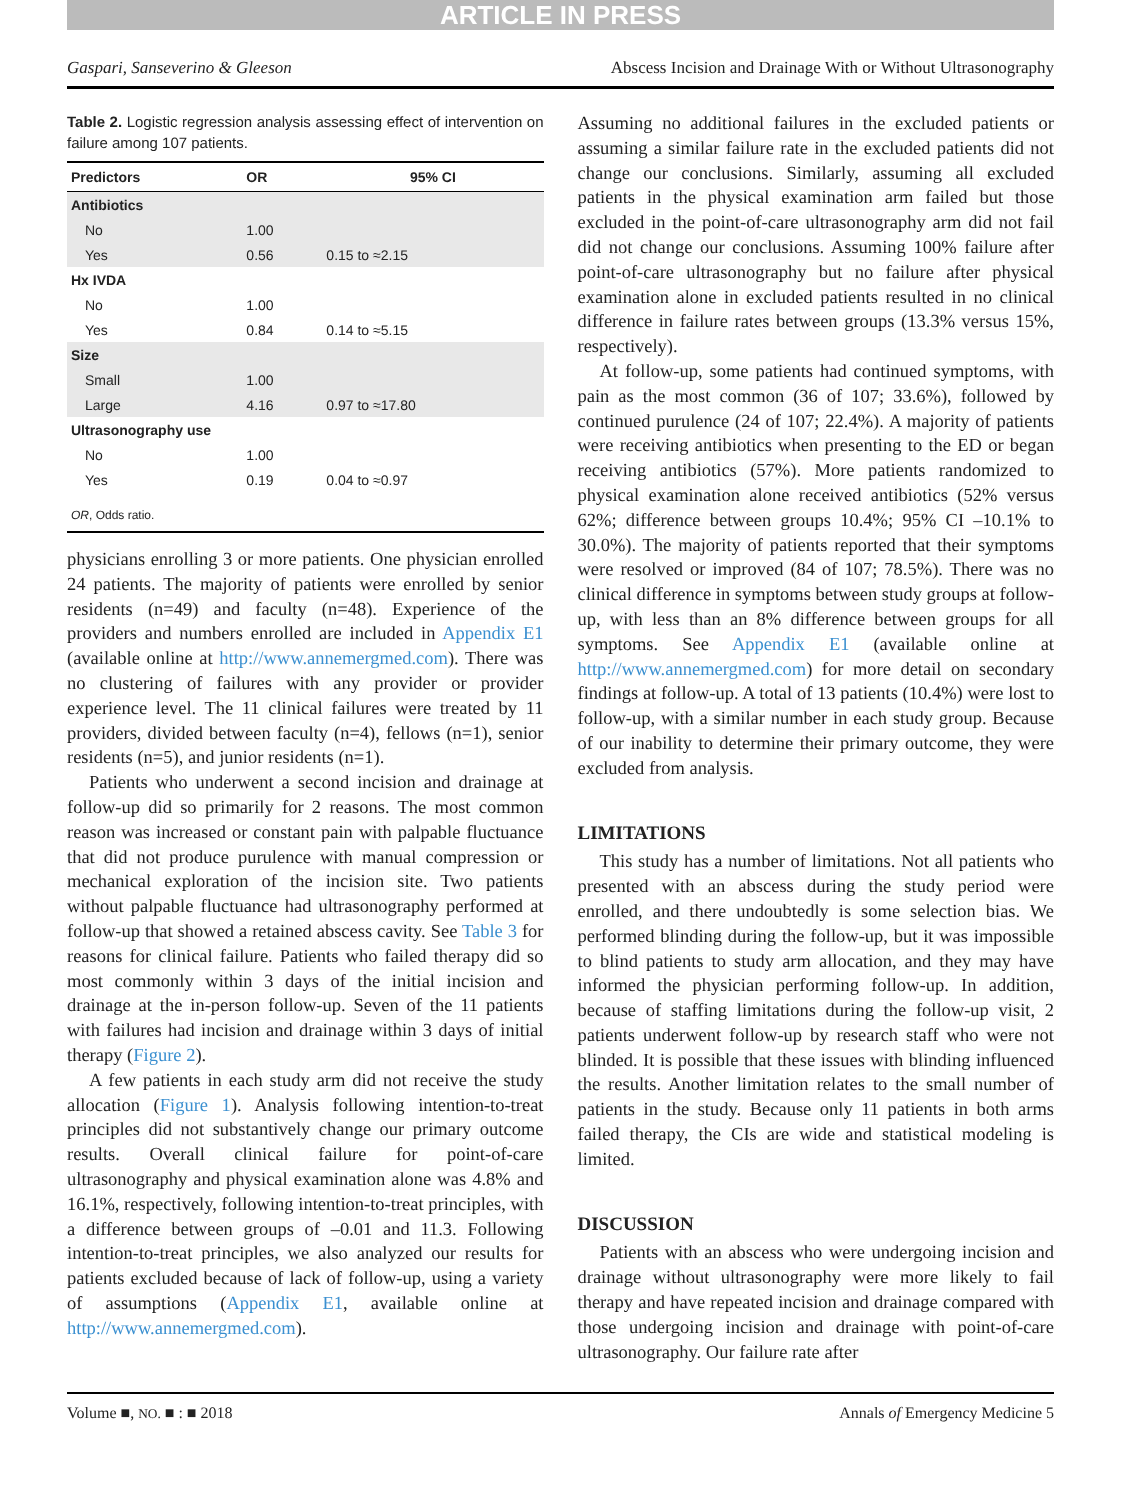ARTICLE IN PRESS
Gaspari, Sanseverino & Gleeson Abscess Incision and Drainage With or Without Ultrasonography
Table 2. Logistic regression analysis assessing effect of intervention on failure among 107 patients.
| Predictors | OR | 95% CI |
| --- | --- | --- |
| Antibiotics | | |
| No | 1.00 | |
| Yes | 0.56 | 0.15 to ≈2.15 |
| Hx IVDA | | |
| No | 1.00 | |
| Yes | 0.84 | 0.14 to ≈5.15 |
| Size | | |
| Small | 1.00 | |
| Large | 4.16 | 0.97 to ≈17.80 |
| Ultrasonography use | | |
| No | 1.00 | |
| Yes | 0.19 | 0.04 to ≈0.97 |
| OR , Odds ratio. | | |
physicians enrolling 3 or more patients. One physician enrolled 24 patients. The majority of patients were enrolled by senior residents (n=49) and faculty (n=48). Experience of the providers and numbers enrolled are included in Appendix E1 (available online at http://www.annemergmed.com). There was no clustering of failures with any provider or provider experience level. The 11 clinical failures were treated by 11 providers, divided between faculty (n=4), fellows (n=1), senior residents (n=5), and junior residents (n=1).
Patients who underwent a second incision and drainage at follow-up did so primarily for 2 reasons. The most common reason was increased or constant pain with palpable fluctuance that did not produce purulence with manual compression or mechanical exploration of the incision site. Two patients without palpable fluctuance had ultrasonography performed at follow-up that showed a retained abscess cavity. See Table 3 for reasons for clinical failure. Patients who failed therapy did so most commonly within 3 days of the initial incision and drainage at the in-person follow-up. Seven of the 11 patients with failures had incision and drainage within 3 days of initial therapy (Figure 2).
A few patients in each study arm did not receive the study allocation (Figure 1). Analysis following intention-to-treat principles did not substantively change our primary outcome results. Overall clinical failure for point-of-care ultrasonography and physical examination alone was 4.8% and 16.1%, respectively, following intention-to-treat principles, with a difference between groups of –0.01 and 11.3. Following intention-to-treat principles, we also analyzed our results for patients excluded because of lack of follow-up, using a variety of assumptions (Appendix E1, available online at http://www.annemergmed.com).
Assuming no additional failures in the excluded patients or assuming a similar failure rate in the excluded patients did not change our conclusions. Similarly, assuming all excluded patients in the physical examination arm failed but those excluded in the point-of-care ultrasonography arm did not fail did not change our conclusions. Assuming 100% failure after point-of-care ultrasonography but no failure after physical examination alone in excluded patients resulted in no clinical difference in failure rates between groups (13.3% versus 15%, respectively).
At follow-up, some patients had continued symptoms, with pain as the most common (36 of 107; 33.6%), followed by continued purulence (24 of 107; 22.4%). A majority of patients were receiving antibiotics when presenting to the ED or began receiving antibiotics (57%). More patients randomized to physical examination alone received antibiotics (52% versus 62%; difference between groups 10.4%; 95% CI –10.1% to 30.0%). The majority of patients reported that their symptoms were resolved or improved (84 of 107; 78.5%). There was no clinical difference in symptoms between study groups at follow-up, with less than an 8% difference between groups for all symptoms. See Appendix E1 (available online at http://www.annemergmed.com) for more detail on secondary findings at follow-up. A total of 13 patients (10.4%) were lost to follow-up, with a similar number in each study group. Because of our inability to determine their primary outcome, they were excluded from analysis.
LIMITATIONS
This study has a number of limitations. Not all patients who presented with an abscess during the study period were enrolled, and there undoubtedly is some selection bias. We performed blinding during the follow-up, but it was impossible to blind patients to study arm allocation, and they may have informed the physician performing follow-up. In addition, because of staffing limitations during the follow-up visit, 2 patients underwent follow-up by research staff who were not blinded. It is possible that these issues with blinding influenced the results. Another limitation relates to the small number of patients in the study. Because only 11 patients in both arms failed therapy, the CIs are wide and statistical modeling is limited.
DISCUSSION
Patients with an abscess who were undergoing incision and drainage without ultrasonography were more likely to fail therapy and have repeated incision and drainage compared with those undergoing incision and drainage with point-of-care ultrasonography. Our failure rate after
Volume ■, NO. ■ : ■ 2018 Annals of Emergency Medicine 5